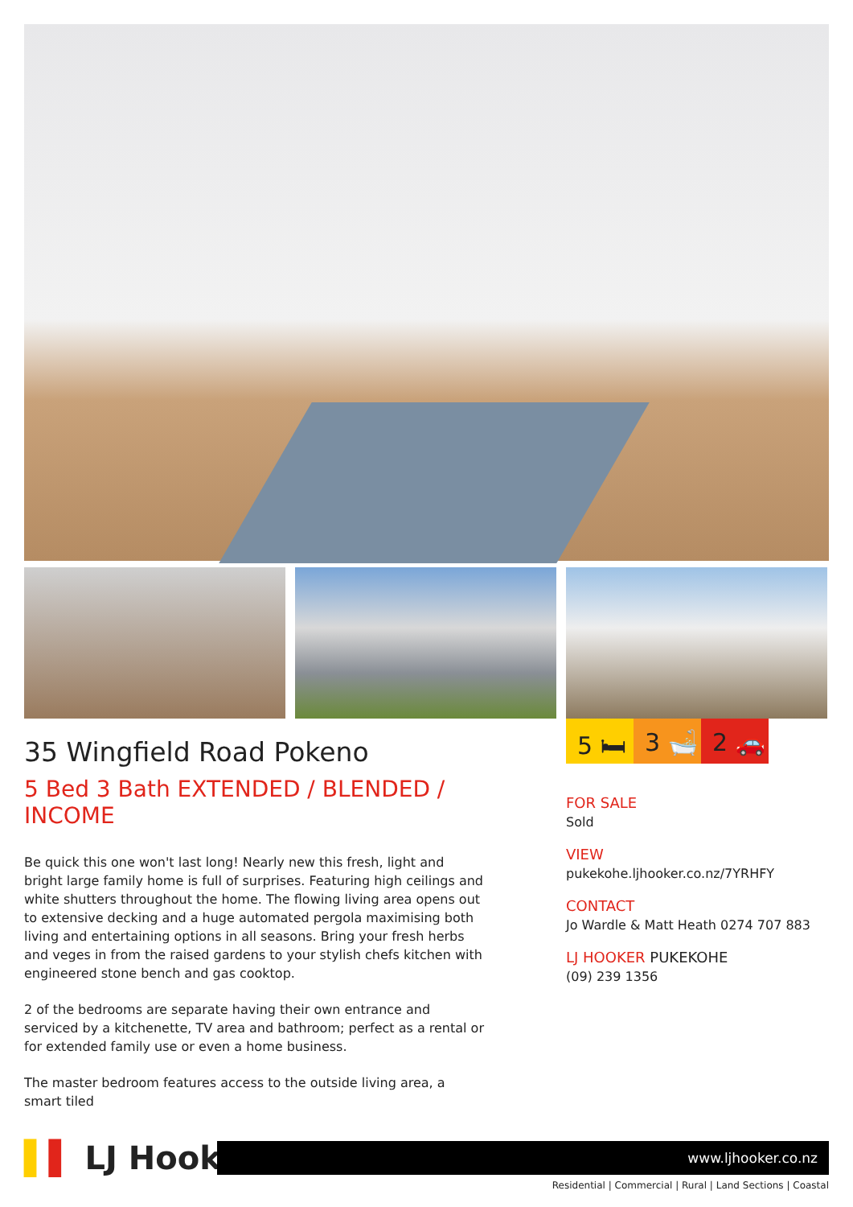5 🛏 3 🛁 2 🚗
35 Wingfield Road Pokeno
5 Bed 3 Bath EXTENDED / BLENDED / INCOME
Be quick this one won't last long! Nearly new this fresh, light and bright large family home is full of surprises. Featuring high ceilings and white shutters throughout the home. The flowing living area opens out to extensive decking and a huge automated pergola maximising both living and entertaining options in all seasons. Bring your fresh herbs and veges in from the raised gardens to your stylish chefs kitchen with engineered stone bench and gas cooktop.
2 of the bedrooms are separate having their own entrance and serviced by a kitchenette, TV area and bathroom; perfect as a rental or for extended family use or even a home business.
The master bedroom features access to the outside living area, a smart tiled
FOR SALE
Sold
VIEW
pukekohe.ljhooker.co.nz/7YRHFY
CONTACT
Jo Wardle & Matt Heath 0274 707 883
LJ HOOKER PUKEKOHE
(09) 239 1356
▌▌ LJ Hooker www.ljhooker.co.nz
Residential | Commercial | Rural | Land Sections | Coastal